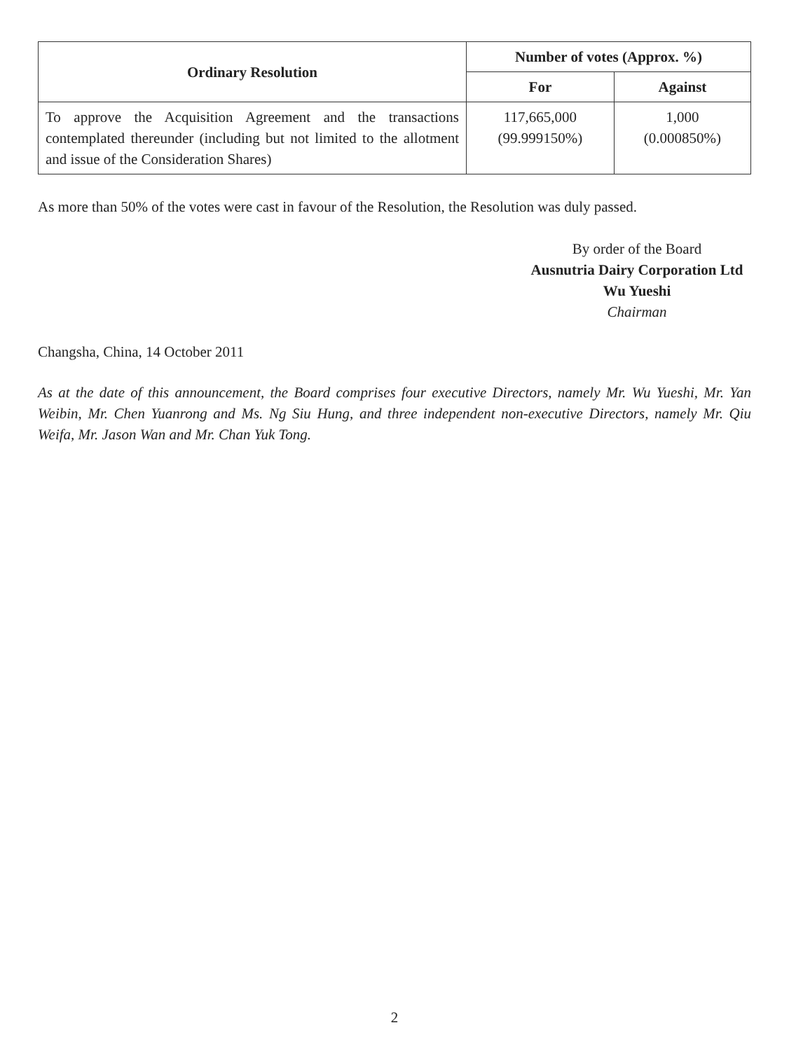| Ordinary Resolution | Number of votes (Approx. %) | |
| --- | --- | --- |
| | For | Against |
| To approve the Acquisition Agreement and the transactions contemplated thereunder (including but not limited to the allotment and issue of the Consideration Shares) | 117,665,000 (99.999150%) | 1,000 (0.000850%) |
As more than 50% of the votes were cast in favour of the Resolution, the Resolution was duly passed.
By order of the Board
Ausnutria Dairy Corporation Ltd
Wu Yueshi
Chairman
Changsha, China, 14 October 2011
As at the date of this announcement, the Board comprises four executive Directors, namely Mr. Wu Yueshi, Mr. Yan Weibin, Mr. Chen Yuanrong and Ms. Ng Siu Hung, and three independent non-executive Directors, namely Mr. Qiu Weifa, Mr. Jason Wan and Mr. Chan Yuk Tong.
2